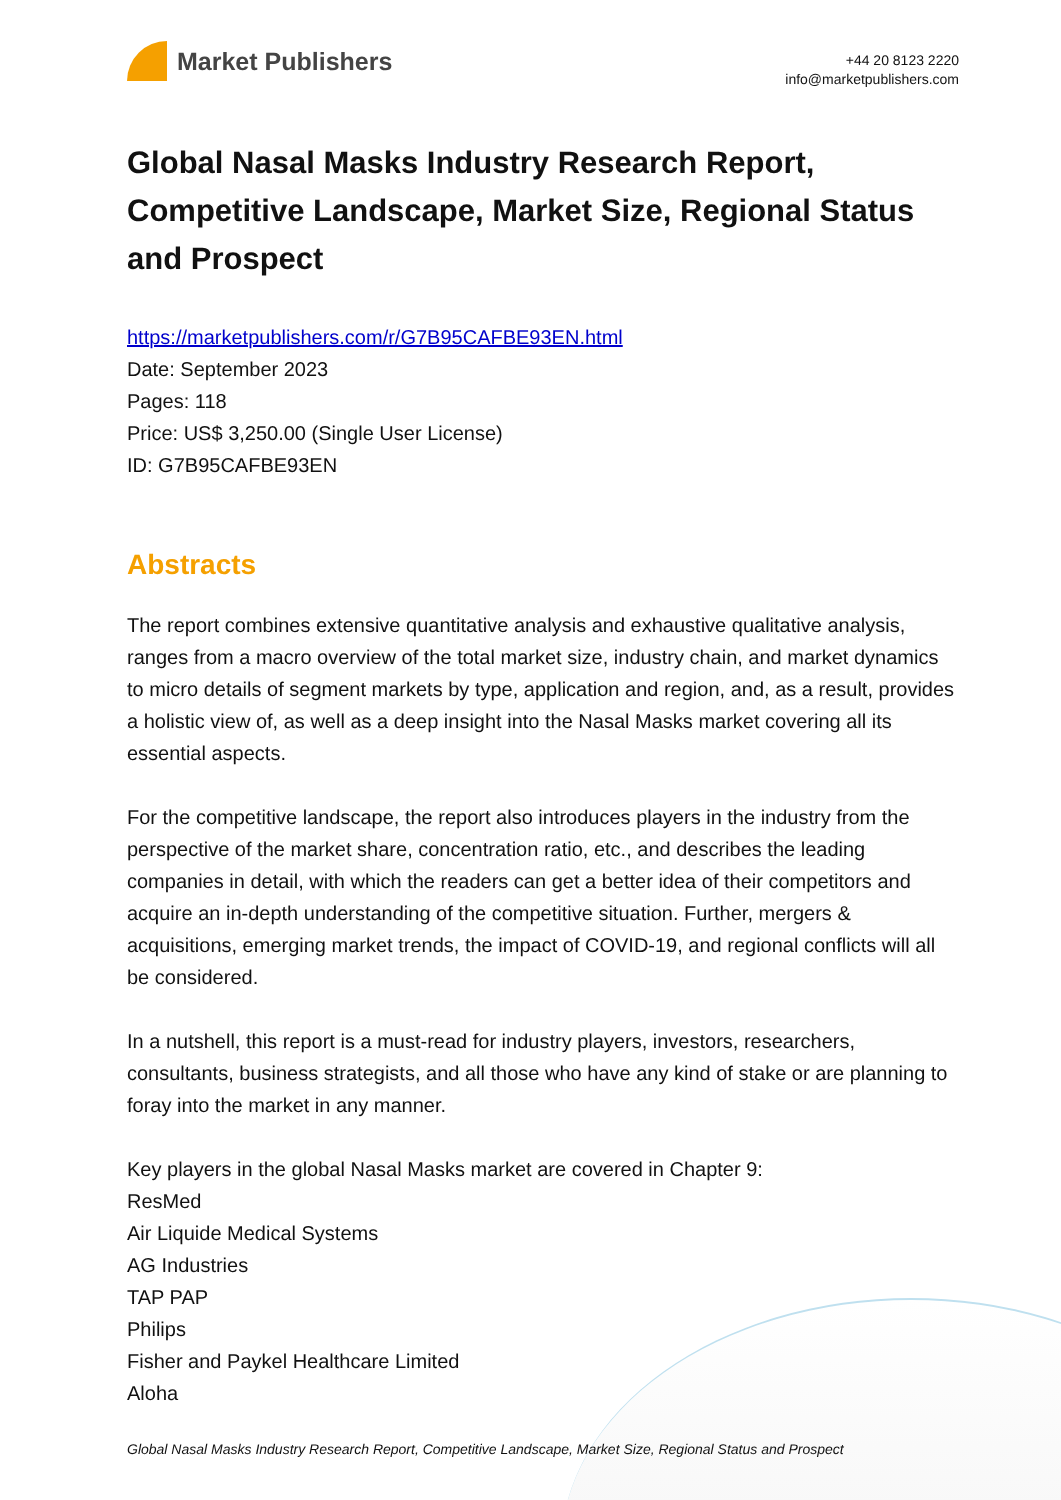Market Publishers
+44 20 8123 2220
info@marketpublishers.com
Global Nasal Masks Industry Research Report, Competitive Landscape, Market Size, Regional Status and Prospect
https://marketpublishers.com/r/G7B95CAFBE93EN.html
Date: September 2023
Pages: 118
Price: US$ 3,250.00 (Single User License)
ID: G7B95CAFBE93EN
Abstracts
The report combines extensive quantitative analysis and exhaustive qualitative analysis, ranges from a macro overview of the total market size, industry chain, and market dynamics to micro details of segment markets by type, application and region, and, as a result, provides a holistic view of, as well as a deep insight into the Nasal Masks market covering all its essential aspects.
For the competitive landscape, the report also introduces players in the industry from the perspective of the market share, concentration ratio, etc., and describes the leading companies in detail, with which the readers can get a better idea of their competitors and acquire an in-depth understanding of the competitive situation. Further, mergers & acquisitions, emerging market trends, the impact of COVID-19, and regional conflicts will all be considered.
In a nutshell, this report is a must-read for industry players, investors, researchers, consultants, business strategists, and all those who have any kind of stake or are planning to foray into the market in any manner.
Key players in the global Nasal Masks market are covered in Chapter 9:
ResMed
Air Liquide Medical Systems
AG Industries
TAP PAP
Philips
Fisher and Paykel Healthcare Limited
Aloha
Global Nasal Masks Industry Research Report, Competitive Landscape, Market Size, Regional Status and Prospect